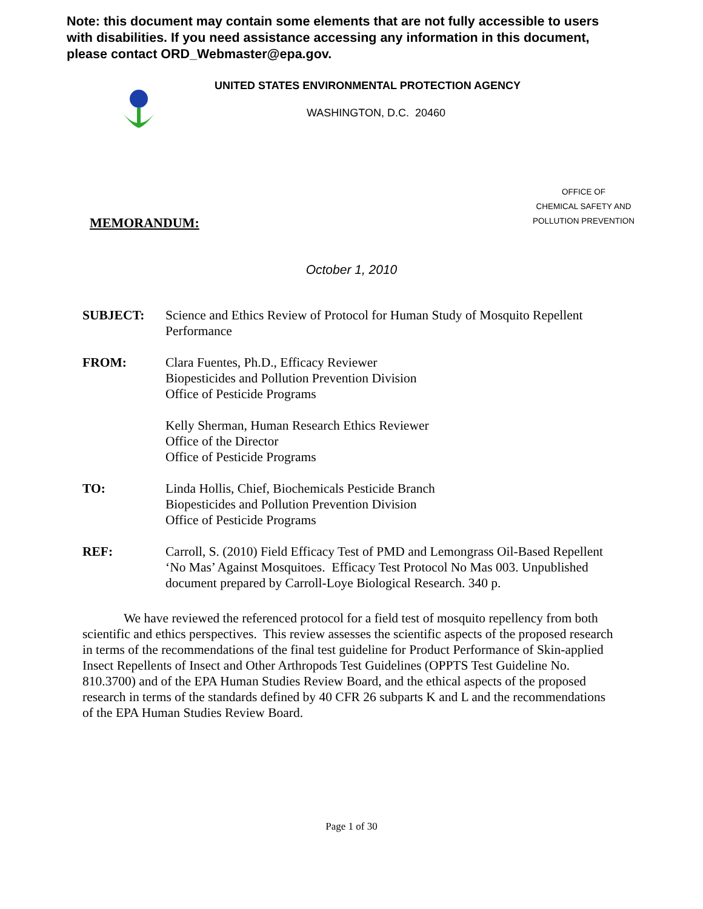Note: this document may contain some elements that are not fully accessible to users with disabilities. If you need assistance accessing any information in this document, please contact ORD_Webmaster@epa.gov.
UNITED STATES ENVIRONMENTAL PROTECTION AGENCY
WASHINGTON, D.C. 20460
OFFICE OF
CHEMICAL SAFETY AND
POLLUTION PREVENTION
MEMORANDUM:
October 1, 2010
SUBJECT: Science and Ethics Review of Protocol for Human Study of Mosquito Repellent Performance
FROM: Clara Fuentes, Ph.D., Efficacy Reviewer
Biopesticides and Pollution Prevention Division
Office of Pesticide Programs
Kelly Sherman, Human Research Ethics Reviewer
Office of the Director
Office of Pesticide Programs
TO: Linda Hollis, Chief, Biochemicals Pesticide Branch
Biopesticides and Pollution Prevention Division
Office of Pesticide Programs
REF: Carroll, S. (2010) Field Efficacy Test of PMD and Lemongrass Oil-Based Repellent ‘No Mas’ Against Mosquitoes. Efficacy Test Protocol No Mas 003. Unpublished document prepared by Carroll-Loye Biological Research. 340 p.
We have reviewed the referenced protocol for a field test of mosquito repellency from both scientific and ethics perspectives. This review assesses the scientific aspects of the proposed research in terms of the recommendations of the final test guideline for Product Performance of Skin-applied Insect Repellents of Insect and Other Arthropods Test Guidelines (OPPTS Test Guideline No. 810.3700) and of the EPA Human Studies Review Board, and the ethical aspects of the proposed research in terms of the standards defined by 40 CFR 26 subparts K and L and the recommendations of the EPA Human Studies Review Board.
Page 1 of 30